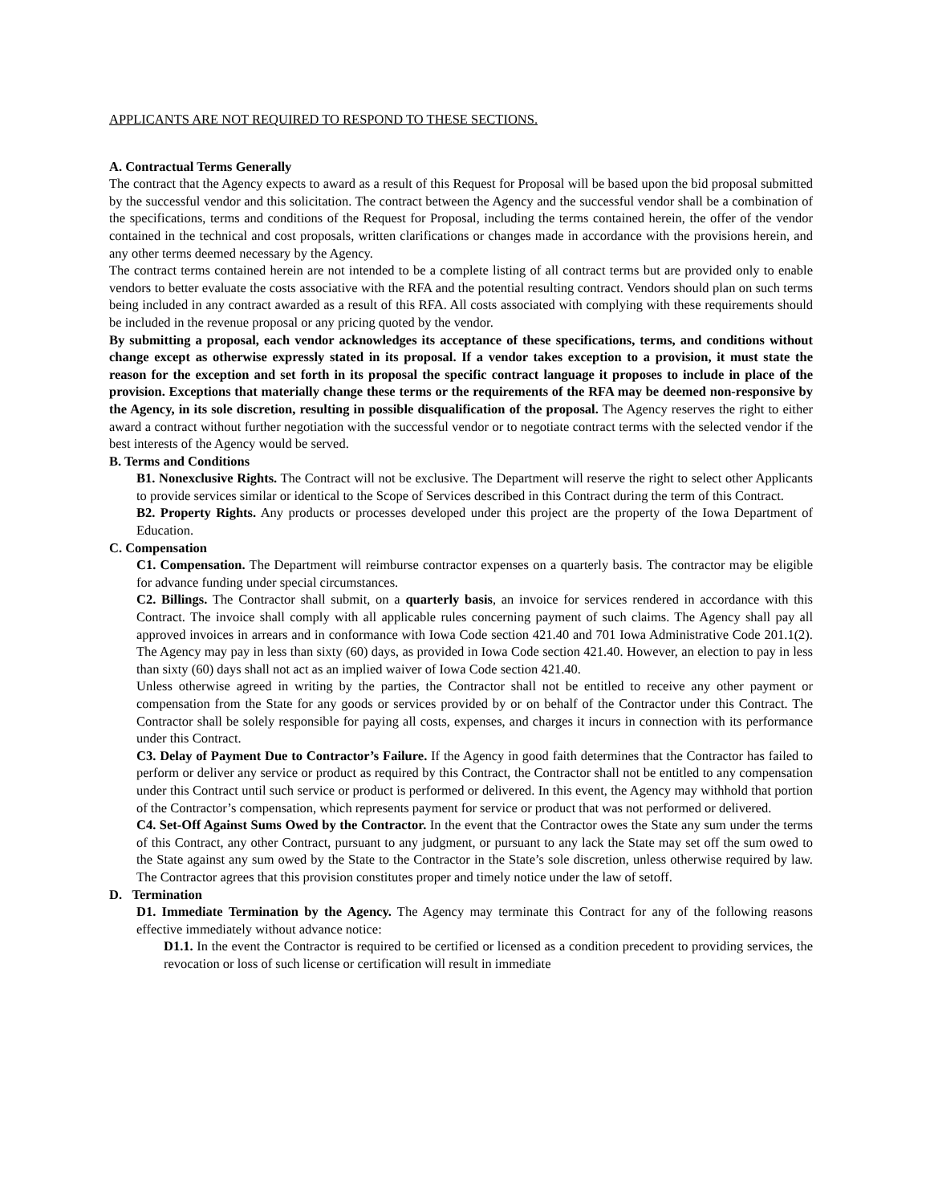APPLICANTS ARE NOT REQUIRED TO RESPOND TO THESE SECTIONS.
A. Contractual Terms Generally
The contract that the Agency expects to award as a result of this Request for Proposal will be based upon the bid proposal submitted by the successful vendor and this solicitation. The contract between the Agency and the successful vendor shall be a combination of the specifications, terms and conditions of the Request for Proposal, including the terms contained herein, the offer of the vendor contained in the technical and cost proposals, written clarifications or changes made in accordance with the provisions herein, and any other terms deemed necessary by the Agency.
The contract terms contained herein are not intended to be a complete listing of all contract terms but are provided only to enable vendors to better evaluate the costs associative with the RFA and the potential resulting contract. Vendors should plan on such terms being included in any contract awarded as a result of this RFA. All costs associated with complying with these requirements should be included in the revenue proposal or any pricing quoted by the vendor.
By submitting a proposal, each vendor acknowledges its acceptance of these specifications, terms, and conditions without change except as otherwise expressly stated in its proposal. If a vendor takes exception to a provision, it must state the reason for the exception and set forth in its proposal the specific contract language it proposes to include in place of the provision. Exceptions that materially change these terms or the requirements of the RFA may be deemed non-responsive by the Agency, in its sole discretion, resulting in possible disqualification of the proposal. The Agency reserves the right to either award a contract without further negotiation with the successful vendor or to negotiate contract terms with the selected vendor if the best interests of the Agency would be served.
B. Terms and Conditions
B1. Nonexclusive Rights. The Contract will not be exclusive. The Department will reserve the right to select other Applicants to provide services similar or identical to the Scope of Services described in this Contract during the term of this Contract.
B2. Property Rights. Any products or processes developed under this project are the property of the Iowa Department of Education.
C. Compensation
C1. Compensation. The Department will reimburse contractor expenses on a quarterly basis. The contractor may be eligible for advance funding under special circumstances.
C2. Billings. The Contractor shall submit, on a quarterly basis, an invoice for services rendered in accordance with this Contract. The invoice shall comply with all applicable rules concerning payment of such claims. The Agency shall pay all approved invoices in arrears and in conformance with Iowa Code section 421.40 and 701 Iowa Administrative Code 201.1(2). The Agency may pay in less than sixty (60) days, as provided in Iowa Code section 421.40. However, an election to pay in less than sixty (60) days shall not act as an implied waiver of Iowa Code section 421.40.
Unless otherwise agreed in writing by the parties, the Contractor shall not be entitled to receive any other payment or compensation from the State for any goods or services provided by or on behalf of the Contractor under this Contract. The Contractor shall be solely responsible for paying all costs, expenses, and charges it incurs in connection with its performance under this Contract.
C3. Delay of Payment Due to Contractor’s Failure. If the Agency in good faith determines that the Contractor has failed to perform or deliver any service or product as required by this Contract, the Contractor shall not be entitled to any compensation under this Contract until such service or product is performed or delivered. In this event, the Agency may withhold that portion of the Contractor’s compensation, which represents payment for service or product that was not performed or delivered.
C4. Set-Off Against Sums Owed by the Contractor. In the event that the Contractor owes the State any sum under the terms of this Contract, any other Contract, pursuant to any judgment, or pursuant to any lack the State may set off the sum owed to the State against any sum owed by the State to the Contractor in the State’s sole discretion, unless otherwise required by law. The Contractor agrees that this provision constitutes proper and timely notice under the law of setoff.
D. Termination
D1. Immediate Termination by the Agency. The Agency may terminate this Contract for any of the following reasons effective immediately without advance notice:
D1.1. In the event the Contractor is required to be certified or licensed as a condition precedent to providing services, the revocation or loss of such license or certification will result in immediate